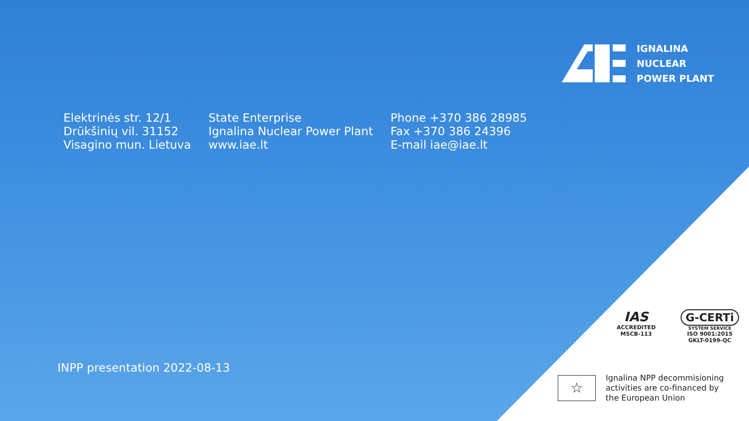IGNALINA
NUCLEAR
POWER PLANT
Elektrinės str. 12/1
Drūkšinių vil. 31152
Visagino mun. Lietuva
State Enterprise
Ignalina Nuclear Power Plant
www.iae.lt
Phone +370 386 28985
Fax +370 386 24396
E-mail iae@iae.lt
INPP presentation 2022-08-13
IAS
ACCREDITED
MSCB-113
G-CERTi
SYSTEM SERVICE
ISO 9001:2015
GKLT-0199-QC
☆
Ignalina NPP decommisioning
activities are co-financed by
the European Union